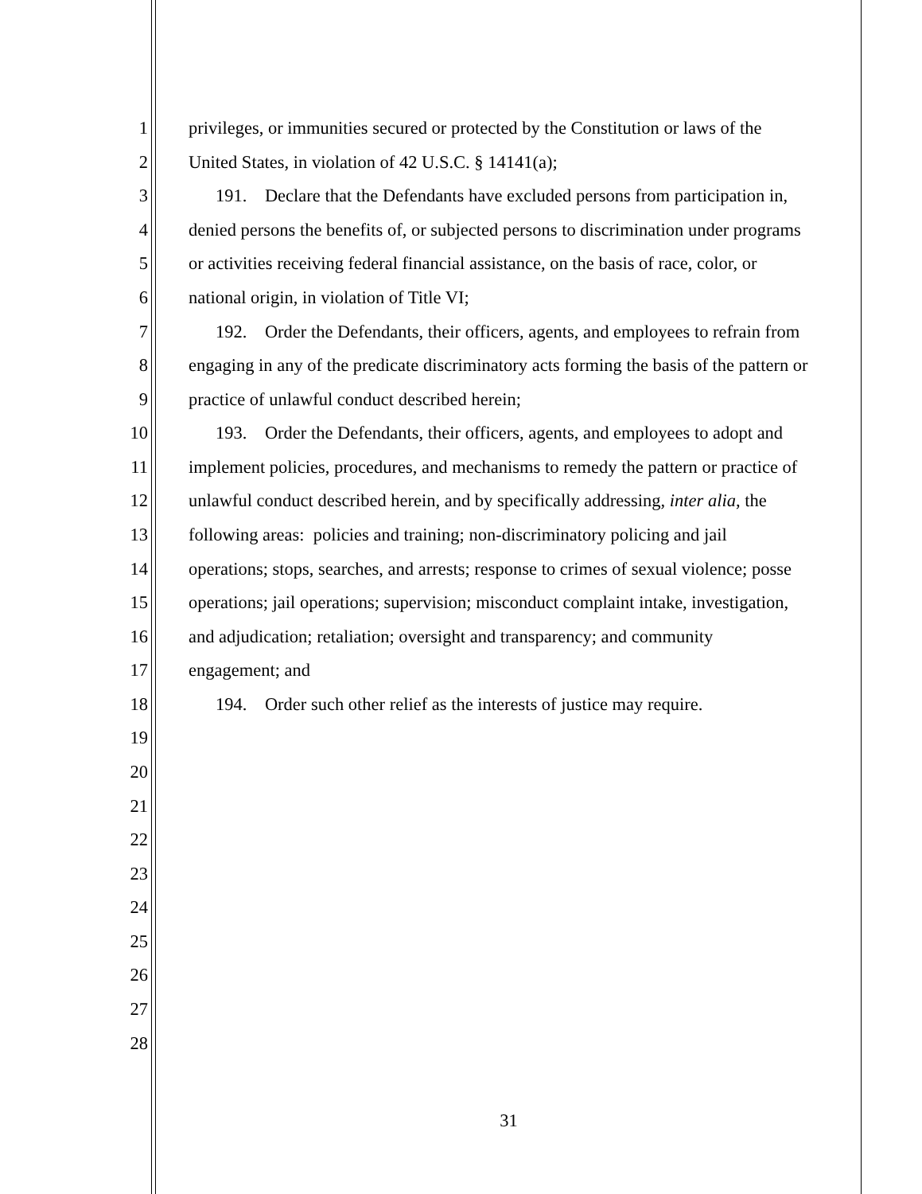1 privileges, or immunities secured or protected by the Constitution or laws of the
2 United States, in violation of 42 U.S.C. § 14141(a);
3 191. Declare that the Defendants have excluded persons from participation in,
4 denied persons the benefits of, or subjected persons to discrimination under programs
5 or activities receiving federal financial assistance, on the basis of race, color, or
6 national origin, in violation of Title VI;
7 192. Order the Defendants, their officers, agents, and employees to refrain from
8 engaging in any of the predicate discriminatory acts forming the basis of the pattern or
9 practice of unlawful conduct described herein;
10 193. Order the Defendants, their officers, agents, and employees to adopt and
11 implement policies, procedures, and mechanisms to remedy the pattern or practice of
12 unlawful conduct described herein, and by specifically addressing, inter alia, the
13 following areas: policies and training; non-discriminatory policing and jail
14 operations; stops, searches, and arrests; response to crimes of sexual violence; posse
15 operations; jail operations; supervision; misconduct complaint intake, investigation,
16 and adjudication; retaliation; oversight and transparency; and community
17 engagement; and
18 194. Order such other relief as the interests of justice may require.
19
20
21
22
23
24
25
26
27
28
31